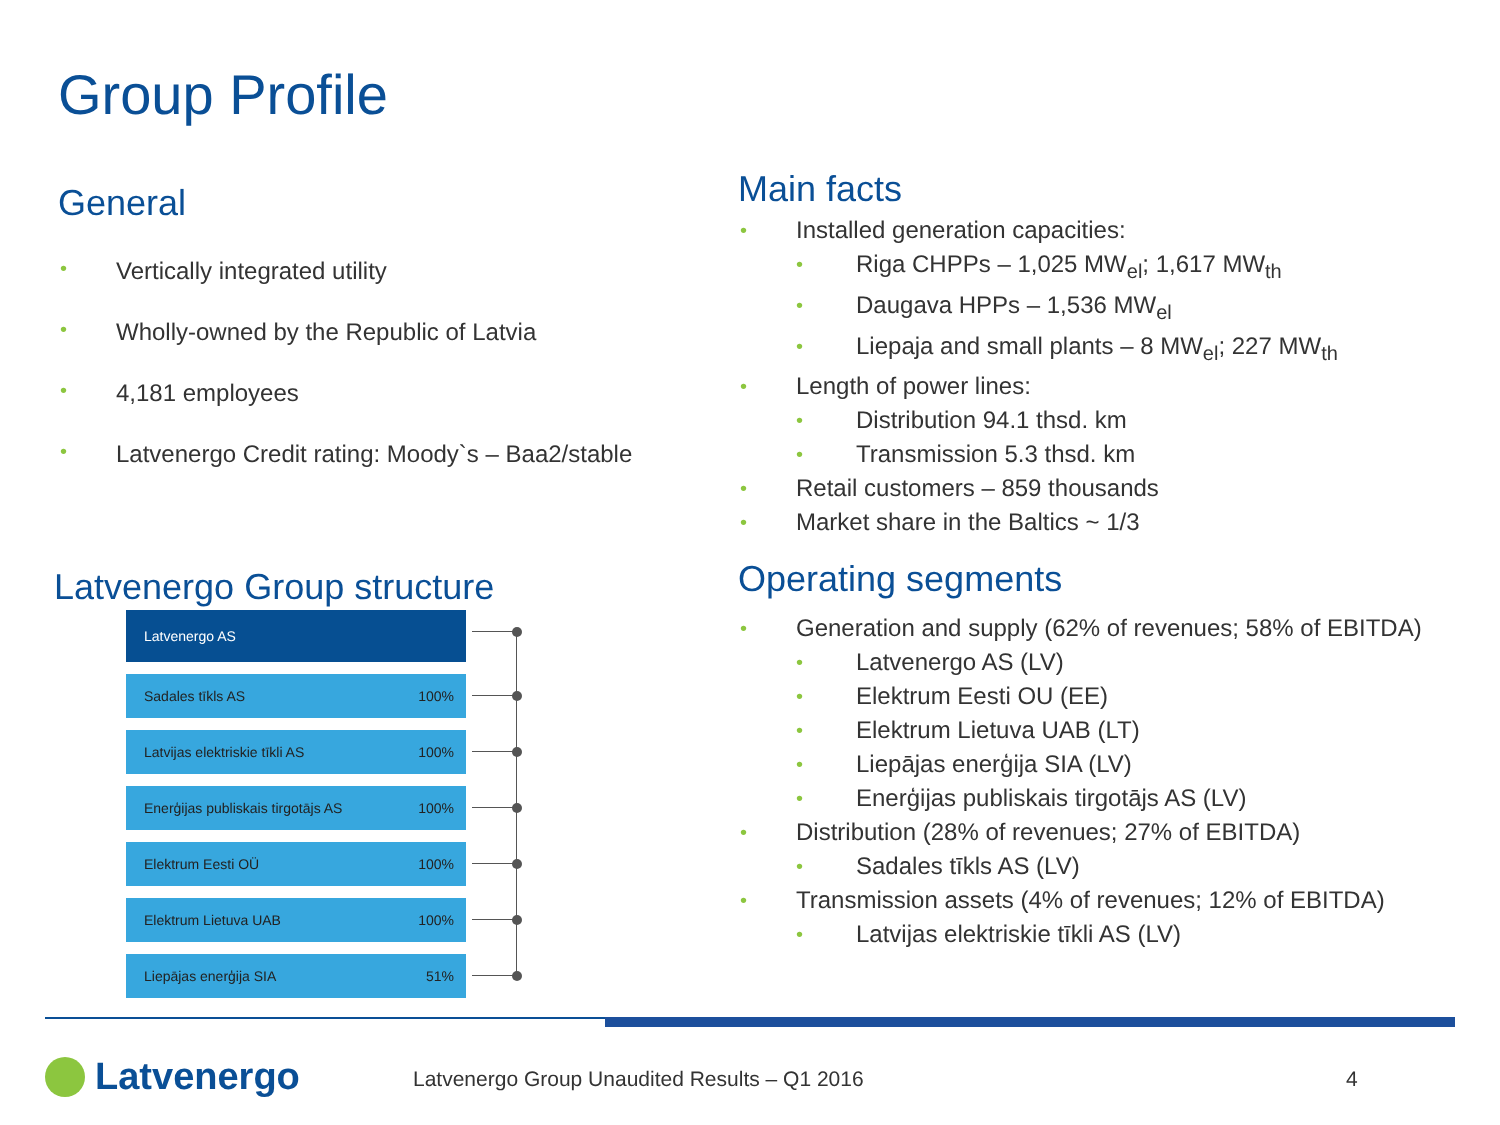Group Profile
General
• Vertically integrated utility
• Wholly-owned by the Republic of Latvia
• 4,181 employees
• Latvenergo Credit rating: Moody`s – Baa2/stable
Latvenergo Group structure
Latvenergo AS
Sadales tīkls AS 100%
Latvijas elektriskie tīkli AS 100%
Enerģijas publiskais tirgotājs AS 100%
Elektrum Eesti OÜ 100%
Elektrum Lietuva UAB 100%
Liepājas enerģija SIA 51%
Main facts
• Installed generation capacities:
• Riga CHPPs – 1,025 MW<sub>el</sub>; 1,617 MW<sub>th</sub>
• Daugava HPPs – 1,536 MW<sub>el</sub>
• Liepaja and small plants – 8 MW<sub>el</sub>; 227 MW<sub>th</sub>
• Length of power lines:
• Distribution 94.1 thsd. km
• Transmission 5.3 thsd. km
• Retail customers – 859 thousands
• Market share in the Baltics ~ 1/3
Operating segments
• Generation and supply (62% of revenues; 58% of EBITDA)
• Latvenergo AS (LV)
• Elektrum Eesti OU (EE)
• Elektrum Lietuva UAB (LT)
• Liepājas enerģija SIA (LV)
• Enerģijas publiskais tirgotājs AS (LV)
• Distribution (28% of revenues; 27% of EBITDA)
• Sadales tīkls AS (LV)
• Transmission assets (4% of revenues; 12% of EBITDA)
• Latvijas elektriskie tīkli AS (LV)
Latvenergo
Latvenergo Group Unaudited Results – Q1 2016
4